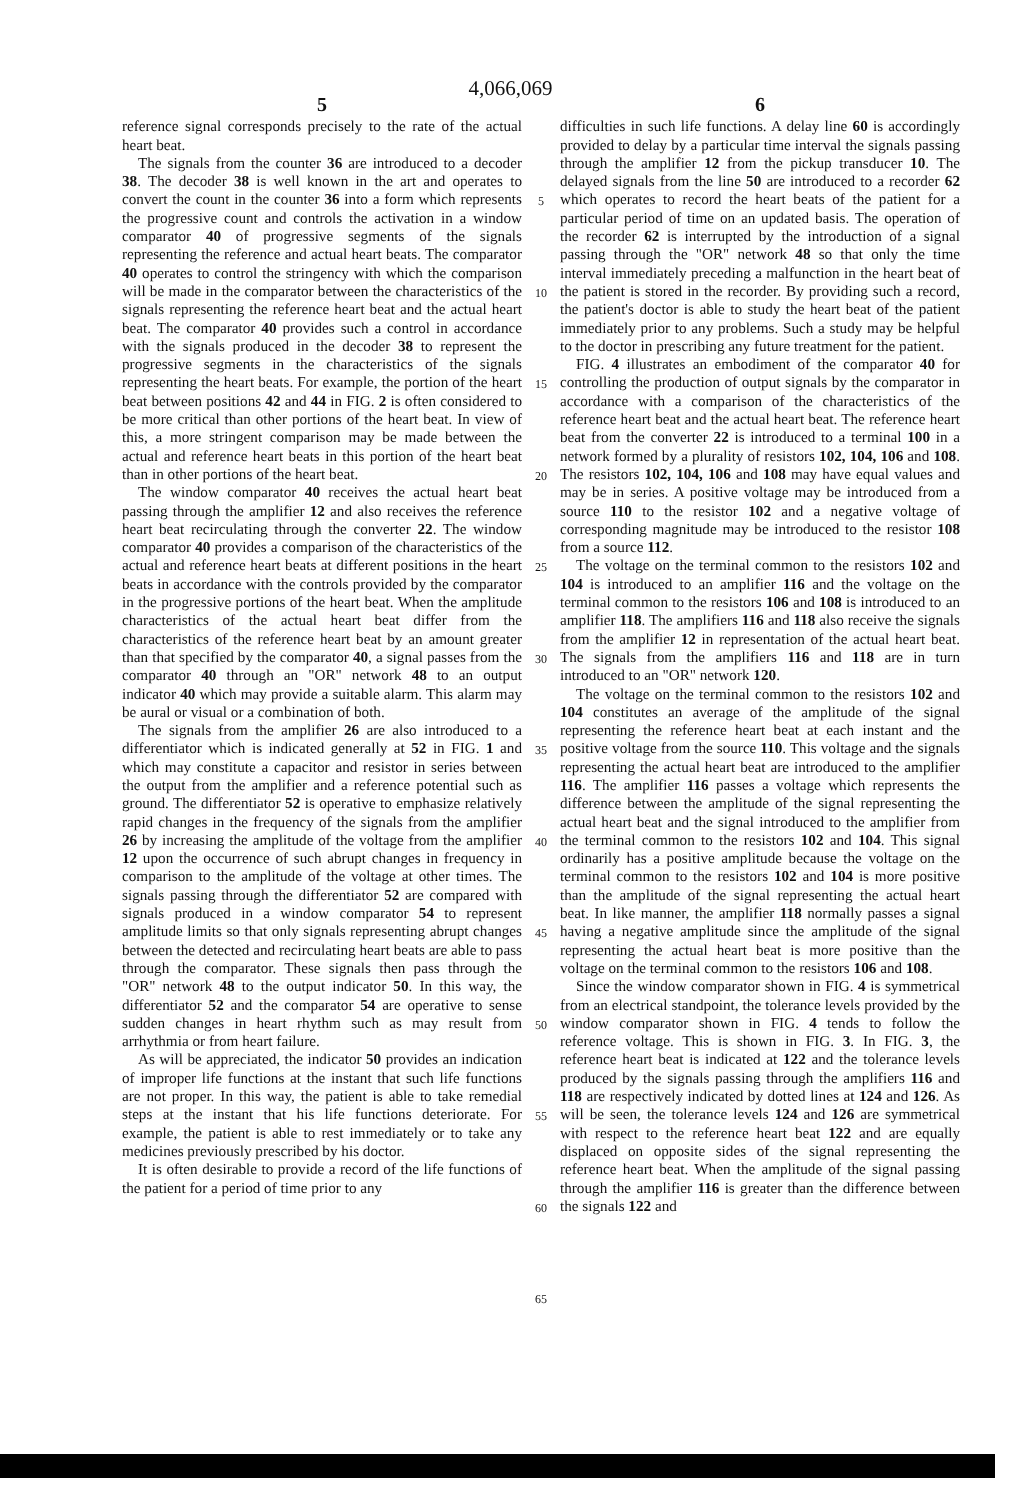4,066,069
5
reference signal corresponds precisely to the rate of the actual heart beat.
The signals from the counter 36 are introduced to a decoder 38. The decoder 38 is well known in the art and operates to convert the count in the counter 36 into a form which represents the progressive count and controls the activation in a window comparator 40 of progressive segments of the signals representing the reference and actual heart beats. The comparator 40 operates to control the stringency with which the comparison will be made in the comparator between the characteristics of the signals representing the reference heart beat and the actual heart beat. The comparator 40 provides such a control in accordance with the signals produced in the decoder 38 to represent the progressive segments in the characteristics of the signals representing the heart beats. For example, the portion of the heart beat between positions 42 and 44 in FIG. 2 is often considered to be more critical than other portions of the heart beat. In view of this, a more stringent comparison may be made between the actual and reference heart beats in this portion of the heart beat than in other portions of the heart beat.
The window comparator 40 receives the actual heart beat passing through the amplifier 12 and also receives the reference heart beat recirculating through the converter 22. The window comparator 40 provides a comparison of the characteristics of the actual and reference heart beats at different positions in the heart beats in accordance with the controls provided by the comparator in the progressive portions of the heart beat. When the amplitude characteristics of the actual heart beat differ from the characteristics of the reference heart beat by an amount greater than that specified by the comparator 40, a signal passes from the comparator 40 through an "OR" network 48 to an output indicator 40 which may provide a suitable alarm. This alarm may be aural or visual or a combination of both.
The signals from the amplifier 26 are also introduced to a differentiator which is indicated generally at 52 in FIG. 1 and which may constitute a capacitor and resistor in series between the output from the amplifier and a reference potential such as ground. The differentiator 52 is operative to emphasize relatively rapid changes in the frequency of the signals from the amplifier 26 by increasing the amplitude of the voltage from the amplifier 12 upon the occurrence of such abrupt changes in frequency in comparison to the amplitude of the voltage at other times. The signals passing through the differentiator 52 are compared with signals produced in a window comparator 54 to represent amplitude limits so that only signals representing abrupt changes between the detected and recirculating heart beats are able to pass through the comparator. These signals then pass through the "OR" network 48 to the output indicator 50. In this way, the differentiator 52 and the comparator 54 are operative to sense sudden changes in heart rhythm such as may result from arrhythmia or from heart failure.
As will be appreciated, the indicator 50 provides an indication of improper life functions at the instant that such life functions are not proper. In this way, the patient is able to take remedial steps at the instant that his life functions deteriorate. For example, the patient is able to rest immediately or to take any medicines previously prescribed by his doctor.
It is often desirable to provide a record of the life functions of the patient for a period of time prior to any
5
10
15
20
25
30
35
40
45
50
55
60
65
6
difficulties in such life functions. A delay line 60 is accordingly provided to delay by a particular time interval the signals passing through the amplifier 12 from the pickup transducer 10. The delayed signals from the line 50 are introduced to a recorder 62 which operates to record the heart beats of the patient for a particular period of time on an updated basis. The operation of the recorder 62 is interrupted by the introduction of a signal passing through the "OR" network 48 so that only the time interval immediately preceding a malfunction in the heart beat of the patient is stored in the recorder. By providing such a record, the patient's doctor is able to study the heart beat of the patient immediately prior to any problems. Such a study may be helpful to the doctor in prescribing any future treatment for the patient.
FIG. 4 illustrates an embodiment of the comparator 40 for controlling the production of output signals by the comparator in accordance with a comparison of the characteristics of the reference heart beat and the actual heart beat. The reference heart beat from the converter 22 is introduced to a terminal 100 in a network formed by a plurality of resistors 102, 104, 106 and 108. The resistors 102, 104, 106 and 108 may have equal values and may be in series. A positive voltage may be introduced from a source 110 to the resistor 102 and a negative voltage of corresponding magnitude may be introduced to the resistor 108 from a source 112.
The voltage on the terminal common to the resistors 102 and 104 is introduced to an amplifier 116 and the voltage on the terminal common to the resistors 106 and 108 is introduced to an amplifier 118. The amplifiers 116 and 118 also receive the signals from the amplifier 12 in representation of the actual heart beat. The signals from the amplifiers 116 and 118 are in turn introduced to an "OR" network 120.
The voltage on the terminal common to the resistors 102 and 104 constitutes an average of the amplitude of the signal representing the reference heart beat at each instant and the positive voltage from the source 110. This voltage and the signals representing the actual heart beat are introduced to the amplifier 116. The amplifier 116 passes a voltage which represents the difference between the amplitude of the signal representing the actual heart beat and the signal introduced to the amplifier from the terminal common to the resistors 102 and 104. This signal ordinarily has a positive amplitude because the voltage on the terminal common to the resistors 102 and 104 is more positive than the amplitude of the signal representing the actual heart beat. In like manner, the amplifier 118 normally passes a signal having a negative amplitude since the amplitude of the signal representing the actual heart beat is more positive than the voltage on the terminal common to the resistors 106 and 108.
Since the window comparator shown in FIG. 4 is symmetrical from an electrical standpoint, the tolerance levels provided by the window comparator shown in FIG. 4 tends to follow the reference voltage. This is shown in FIG. 3. In FIG. 3, the reference heart beat is indicated at 122 and the tolerance levels produced by the signals passing through the amplifiers 116 and 118 are respectively indicated by dotted lines at 124 and 126. As will be seen, the tolerance levels 124 and 126 are symmetrical with respect to the reference heart beat 122 and are equally displaced on opposite sides of the signal representing the reference heart beat. When the amplitude of the signal passing through the amplifier 116 is greater than the difference between the signals 122 and